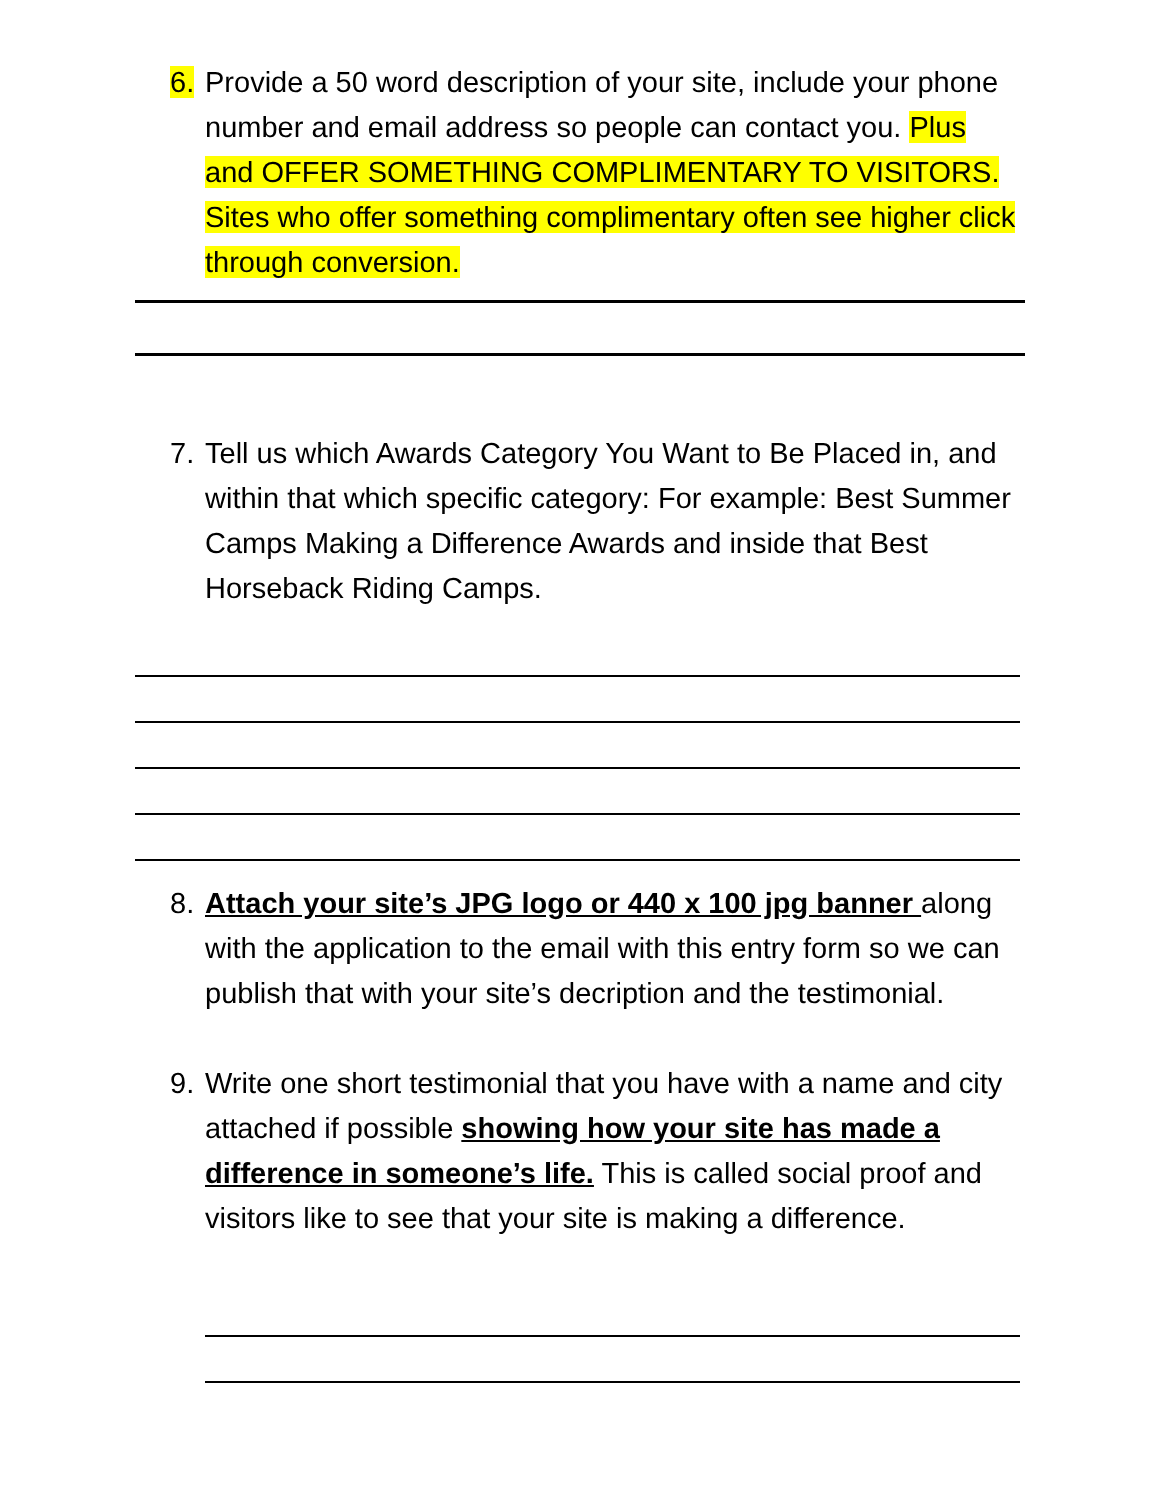6. Provide a 50 word description of your site, include your phone number and email address so people can contact you. Plus and OFFER SOMETHING COMPLIMENTARY TO VISITORS. Sites who offer something complimentary often see higher click through conversion.
7. Tell us which Awards Category You Want to Be Placed in, and within that which specific category: For example: Best Summer Camps Making a Difference Awards and inside that Best Horseback Riding Camps.
8. Attach your site’s JPG logo or 440 x 100 jpg banner along with the application to the email with this entry form so we can publish that with your site’s decription and the testimonial.
9. Write one short testimonial that you have with a name and city attached if possible showing how your site has made a difference in someone’s life. This is called social proof and visitors like to see that your site is making a difference.